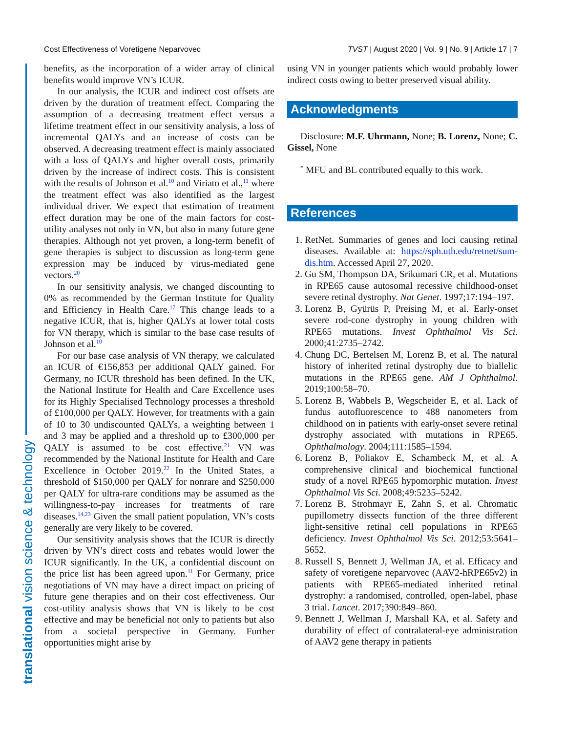Cost Effectiveness of Voretigene Neparvovec TVST | August 2020 | Vol. 9 | No. 9 | Article 17 | 7
translational vision science & technology
benefits, as the incorporation of a wider array of clinical benefits would improve VN’s ICUR.
In our analysis, the ICUR and indirect cost offsets are driven by the duration of treatment effect. Comparing the assumption of a decreasing treatment effect versus a lifetime treatment effect in our sensitivity analysis, a loss of incremental QALYs and an increase of costs can be observed. A decreasing treatment effect is mainly associated with a loss of QALYs and higher overall costs, primarily driven by the increase of indirect costs. This is consistent with the results of Johnson et al.<sup>10</sup> and Viriato et al.,<sup>11</sup> where the treatment effect was also identified as the largest individual driver. We expect that estimation of treatment effect duration may be one of the main factors for cost-utility analyses not only in VN, but also in many future gene therapies. Although not yet proven, a long-term benefit of gene therapies is subject to discussion as long-term gene expression may be induced by virus-mediated gene vectors.<sup>20</sup>
In our sensitivity analysis, we changed discounting to 0% as recommended by the German Institute for Quality and Efficiency in Health Care.<sup>17</sup> This change leads to a negative ICUR, that is, higher QALYs at lower total costs for VN therapy, which is similar to the base case results of Johnson et al.<sup>10</sup>
For our base case analysis of VN therapy, we calculated an ICUR of €156,853 per additional QALY gained. For Germany, no ICUR threshold has been defined. In the UK, the National Institute for Health and Care Excellence uses for its Highly Specialised Technology processes a threshold of £100,000 per QALY. However, for treatments with a gain of 10 to 30 undiscounted QALYs, a weighting between 1 and 3 may be applied and a threshold up to £300,000 per QALY is assumed to be cost effective.<sup>21</sup> VN was recommended by the National Institute for Health and Care Excellence in October 2019.<sup>22</sup> In the United States, a threshold of $150,000 per QALY for nonrare and $250,000 per QALY for ultra-rare conditions may be assumed as the willingness-to-pay increases for treatments of rare diseases.<sup>14,23</sup> Given the small patient population, VN’s costs generally are very likely to be covered.
Our sensitivity analysis shows that the ICUR is directly driven by VN’s direct costs and rebates would lower the ICUR significantly. In the UK, a confidential discount on the price list has been agreed upon.<sup>11</sup> For Germany, price negotiations of VN may have a direct impact on pricing of future gene therapies and on their cost effectiveness. Our cost-utility analysis shows that VN is likely to be cost effective and may be beneficial not only to patients but also from a societal perspective in Germany. Further opportunities might arise by
using VN in younger patients which would probably lower indirect costs owing to better preserved visual ability.
Acknowledgments
Disclosure: M.F. Uhrmann, None; B. Lorenz, None; C. Gissel, None
<sup>*</sup> MFU and BL contributed equally to this work.
References
1. RetNet. Summaries of genes and loci causing retinal diseases. Available at: https://sph.uth.edu/retnet/sum-dis.htm. Accessed April 27, 2020.
2. Gu SM, Thompson DA, Srikumari CR, et al. Mutations in RPE65 cause autosomal recessive childhood-onset severe retinal dystrophy. Nat Genet. 1997;17:194–197.
3. Lorenz B, Gyürüs P, Preising M, et al. Early-onset severe rod-cone dystrophy in young children with RPE65 mutations. Invest Ophthalmol Vis Sci. 2000;41:2735–2742.
4. Chung DC, Bertelsen M, Lorenz B, et al. The natural history of inherited retinal dystrophy due to biallelic mutations in the RPE65 gene. AM J Ophthalmol. 2019;100:58–70.
5. Lorenz B, Wabbels B, Wegscheider E, et al. Lack of fundus autofluorescence to 488 nanometers from childhood on in patients with early-onset severe retinal dystrophy associated with mutations in RPE65. Ophthalmology. 2004;111:1585–1594.
6. Lorenz B, Poliakov E, Schambeck M, et al. A comprehensive clinical and biochemical functional study of a novel RPE65 hypomorphic mutation. Invest Ophthalmol Vis Sci. 2008;49:5235–5242.
7. Lorenz B, Strohmayr E, Zahn S, et al. Chromatic pupillometry dissects function of the three different light-sensitive retinal cell populations in RPE65 deficiency. Invest Ophthalmol Vis Sci. 2012;53:5641–5652.
8. Russell S, Bennett J, Wellman JA, et al. Efficacy and safety of voretigene neparvovec (AAV2-hRPE65v2) in patients with RPE65-mediated inherited retinal dystrophy: a randomised, controlled, open-label, phase 3 trial. Lancet. 2017;390:849–860.
9. Bennett J, Wellman J, Marshall KA, et al. Safety and durability of effect of contralateral-eye administration of AAV2 gene therapy in patients